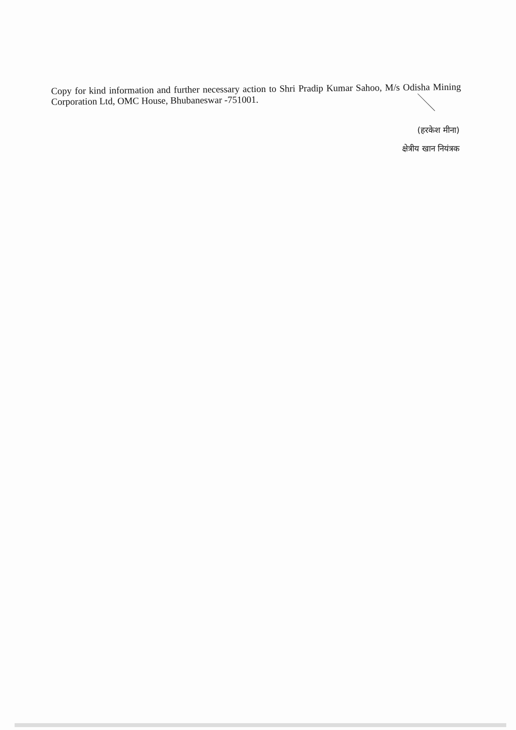Copy for kind information and further necessary action to Shri Pradip Kumar Sahoo, M/s Odisha Mining Corporation Ltd, OMC House, Bhubaneswar -751001.
(हरकेश मीना)
क्षेत्रीय खान नियंत्रक